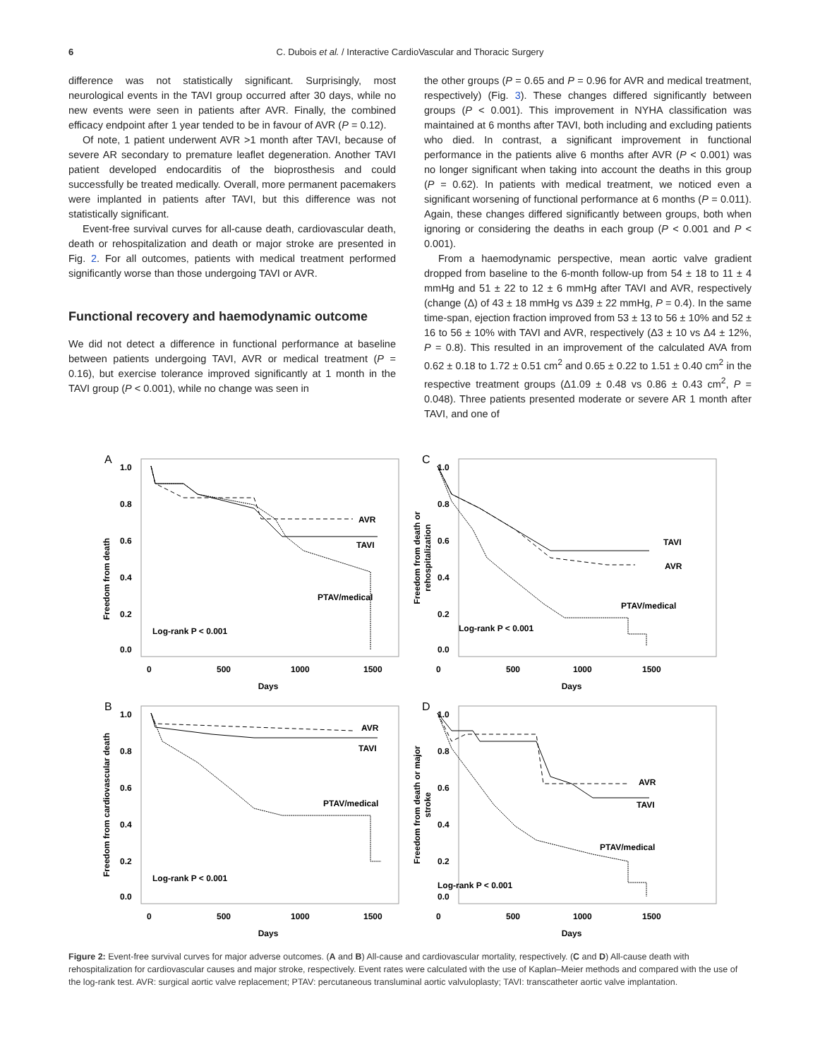6 C. Dubois et al. / Interactive CardioVascular and Thoracic Surgery
difference was not statistically significant. Surprisingly, most neurological events in the TAVI group occurred after 30 days, while no new events were seen in patients after AVR. Finally, the combined efficacy endpoint after 1 year tended to be in favour of AVR (P = 0.12).
Of note, 1 patient underwent AVR >1 month after TAVI, because of severe AR secondary to premature leaflet degeneration. Another TAVI patient developed endocarditis of the bioprosthesis and could successfully be treated medically. Overall, more permanent pacemakers were implanted in patients after TAVI, but this difference was not statistically significant.
Event-free survival curves for all-cause death, cardiovascular death, death or rehospitalization and death or major stroke are presented in Fig. 2. For all outcomes, patients with medical treatment performed significantly worse than those undergoing TAVI or AVR.
Functional recovery and haemodynamic outcome
We did not detect a difference in functional performance at baseline between patients undergoing TAVI, AVR or medical treatment (P = 0.16), but exercise tolerance improved significantly at 1 month in the TAVI group (P < 0.001), while no change was seen in
the other groups (P = 0.65 and P = 0.96 for AVR and medical treatment, respectively) (Fig. 3). These changes differed significantly between groups (P < 0.001). This improvement in NYHA classification was maintained at 6 months after TAVI, both including and excluding patients who died. In contrast, a significant improvement in functional performance in the patients alive 6 months after AVR (P < 0.001) was no longer significant when taking into account the deaths in this group (P = 0.62). In patients with medical treatment, we noticed even a significant worsening of functional performance at 6 months (P = 0.011). Again, these changes differed significantly between groups, both when ignoring or considering the deaths in each group (P < 0.001 and P < 0.001).
From a haemodynamic perspective, mean aortic valve gradient dropped from baseline to the 6-month follow-up from 54 ± 18 to 11 ± 4 mmHg and 51 ± 22 to 12 ± 6 mmHg after TAVI and AVR, respectively (change (Δ) of 43 ± 18 mmHg vs Δ39 ± 22 mmHg, P = 0.4). In the same time-span, ejection fraction improved from 53 ± 13 to 56 ± 10% and 52 ± 16 to 56 ± 10% with TAVI and AVR, respectively (Δ3 ± 10 vs Δ4 ± 12%, P = 0.8). This resulted in an improvement of the calculated AVA from 0.62 ± 0.18 to 1.72 ± 0.51 cm<sup>2</sup> and 0.65 ± 0.22 to 1.51 ± 0.40 cm<sup>2</sup> in the respective treatment groups (Δ1.09 ± 0.48 vs 0.86 ± 0.43 cm<sup>2</sup>, P = 0.048). Three patients presented moderate or severe AR 1 month after TAVI, and one of
A
Freedom from death
1.0
0.8
0.6
0.4
0.2
0.0
AVR
TAVI
PTAV/medical
Log-rank P < 0.001
0
500
1000
1500
Days
C
Freedom from death or
rehospitalization
1.0
0.8
0.6
0.4
0.2
0.0
TAVI
AVR
PTAV/medical
Log-rank P < 0.001
0
500
1000
1500
Days
B
Freedom from cardiovascular death
1.0
0.8
0.6
0.4
0.2
0.0
AVR
TAVI
PTAV/medical
Log-rank P < 0.001
0
500
1000
1500
Days
D
Freedom from death or major
stroke
1.0
0.8
0.6
0.4
0.2
0.0
AVR
TAVI
PTAV/medical
Log-rank P < 0.001
0
500
1000
1500
Days
Figure 2: Event-free survival curves for major adverse outcomes. (A and B) All-cause and cardiovascular mortality, respectively. (C and D) All-cause death with rehospitalization for cardiovascular causes and major stroke, respectively. Event rates were calculated with the use of Kaplan–Meier methods and compared with the use of the log-rank test. AVR: surgical aortic valve replacement; PTAV: percutaneous transluminal aortic valvuloplasty; TAVI: transcatheter aortic valve implantation.